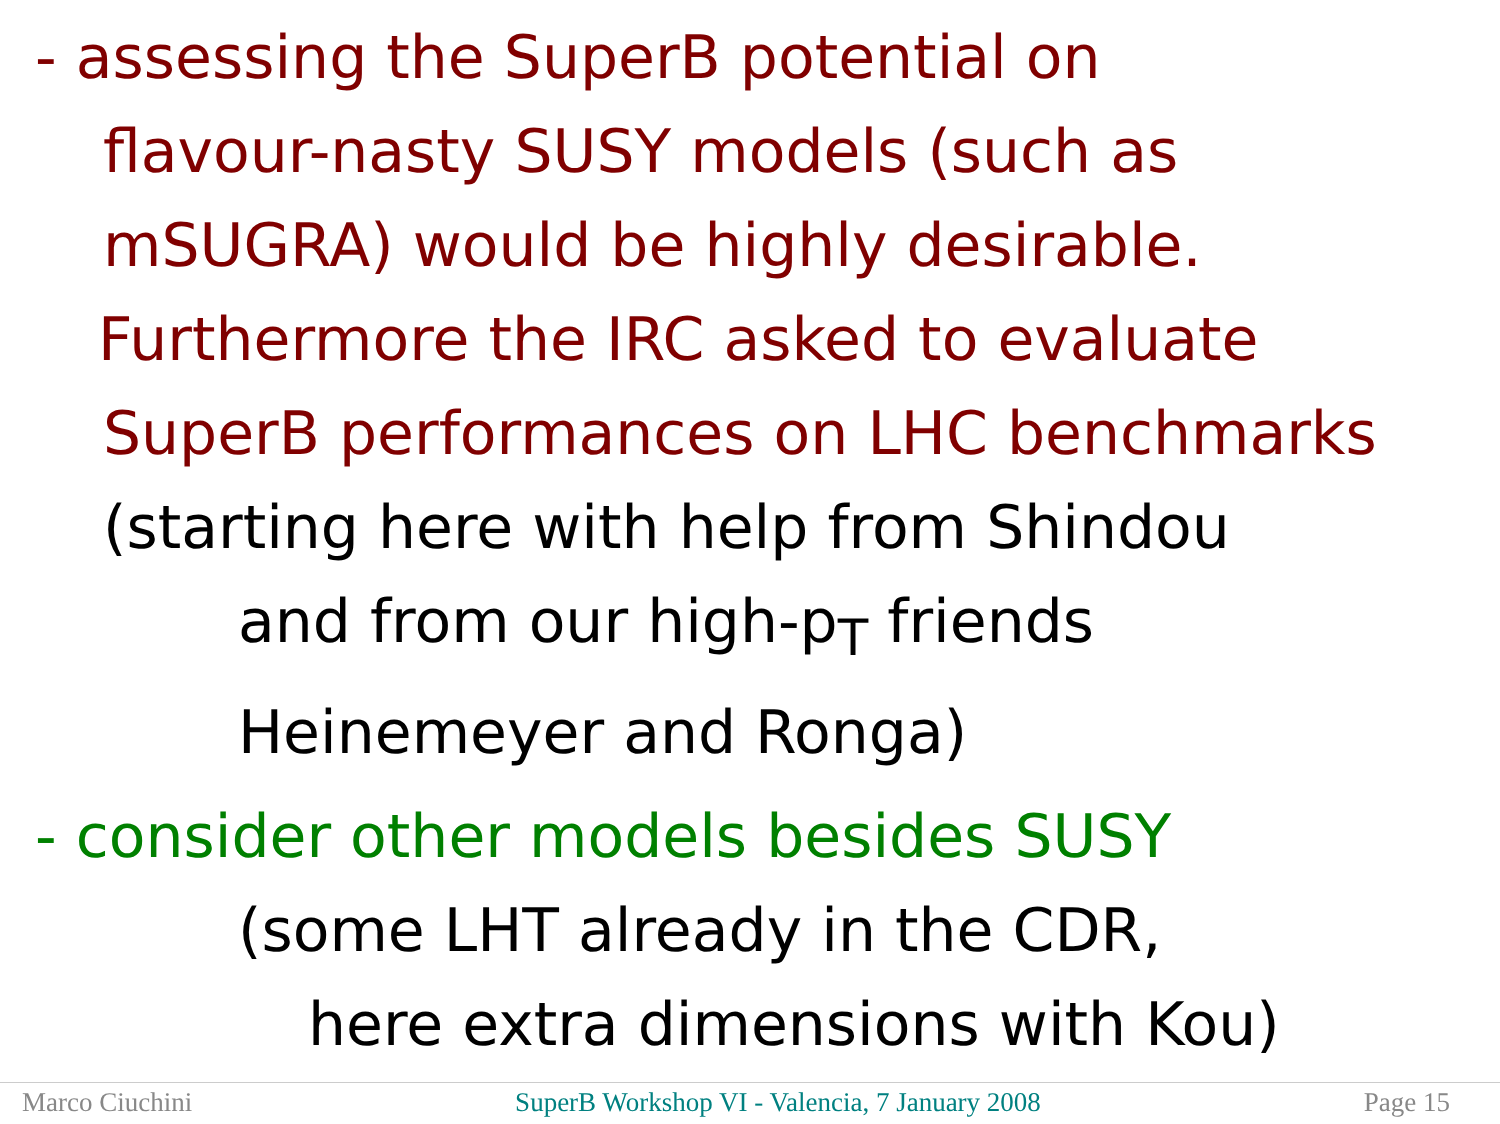- assessing the SuperB potential on
flavour-nasty SUSY models (such as
mSUGRA) would be highly desirable.
Furthermore the IRC asked to evaluate
SuperB performances on LHC benchmarks
(starting here with help from Shindou
and from our high-p<sub>T</sub> friends
Heinemeyer and Ronga)
- consider other models besides SUSY
(some LHT already in the CDR,
here extra dimensions with Kou)
Marco Ciuchini SuperB Workshop VI - Valencia, 7 January 2008 Page 15